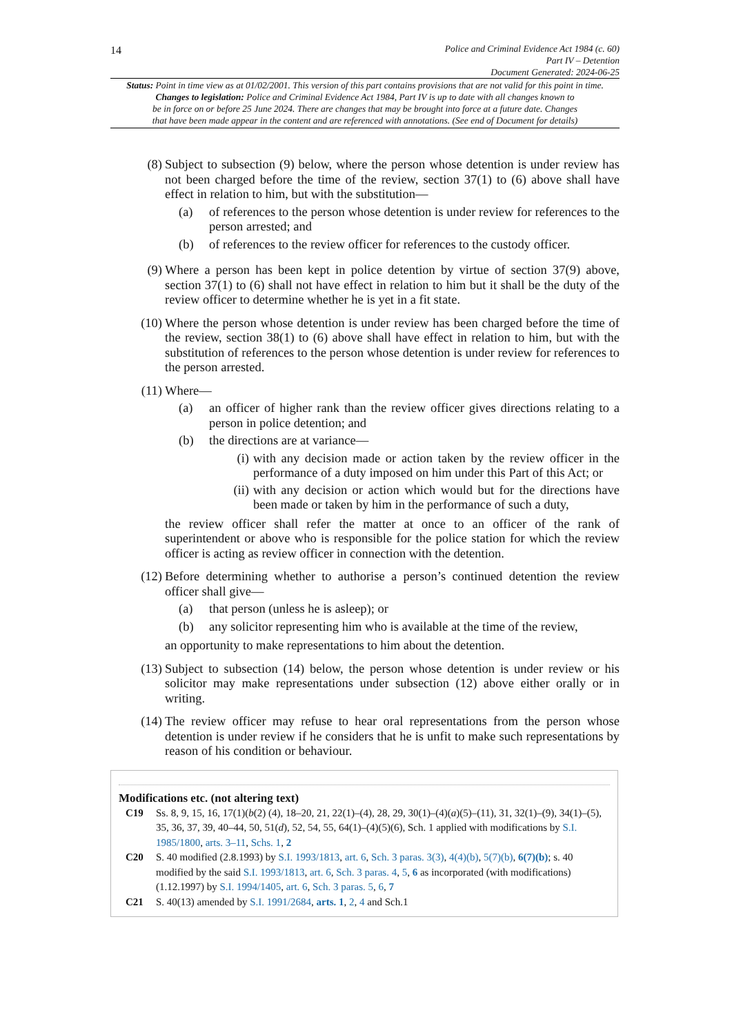14
Police and Criminal Evidence Act 1984 (c. 60)
Part IV – Detention
Document Generated: 2024-06-25
Status: Point in time view as at 01/02/2001. This version of this part contains provisions that are not valid for this point in time.
Changes to legislation: Police and Criminal Evidence Act 1984, Part IV is up to date with all changes known to
be in force on or before 25 June 2024. There are changes that may be brought into force at a future date. Changes
that have been made appear in the content and are referenced with annotations. (See end of Document for details)
(8) Subject to subsection (9) below, where the person whose detention is under review has not been charged before the time of the review, section 37(1) to (6) above shall have effect in relation to him, but with the substitution—
(a) of references to the person whose detention is under review for references to the person arrested; and
(b) of references to the review officer for references to the custody officer.
(9) Where a person has been kept in police detention by virtue of section 37(9) above, section 37(1) to (6) shall not have effect in relation to him but it shall be the duty of the review officer to determine whether he is yet in a fit state.
(10)
Where the person whose detention is under review has been charged before the time of the review, section 38(1) to (6) above shall have effect in relation to him, but with the substitution of references to the person whose detention is under review for references to the person arrested.
(11)
Where—
(a) an officer of higher rank than the review officer gives directions relating to a person in police detention; and
(b) the directions are at variance—
(i) with any decision made or action taken by the review officer in the performance of a duty imposed on him under this Part of this Act; or
(ii) with any decision or action which would but for the directions have been made or taken by him in the performance of such a duty,
the review officer shall refer the matter at once to an officer of the rank of superintendent or above who is responsible for the police station for which the review officer is acting as review officer in connection with the detention.
(12)
Before determining whether to authorise a person’s continued detention the review officer shall give—
(a) that person (unless he is asleep); or
(b) any solicitor representing him who is available at the time of the review,
an opportunity to make representations to him about the detention.
(13)
Subject to subsection (14) below, the person whose detention is under review or his solicitor may make representations under subsection (12) above either orally or in writing.
(14)
The review officer may refuse to hear oral representations from the person whose detention is under review if he considers that he is unfit to make such representations by reason of his condition or behaviour.
Modifications etc. (not altering text)
C19 Ss. 8, 9, 15, 16, 17(1)(b(2) (4), 18–20, 21, 22(1)–(4), 28, 29, 30(1)–(4)(a)(5)–(11), 31, 32(1)–(9), 34(1)–(5), 35, 36, 37, 39, 40–44, 50, 51(d), 52, 54, 55, 64(1)–(4)(5)(6), Sch. 1 applied with modifications by S.I. 1985/1800, arts. 3–11, Schs. 1, 2
C20 S. 40 modified (2.8.1993) by S.I. 1993/1813, art. 6, Sch. 3 paras. 3(3), 4(4)(b), 5(7)(b), 6(7)(b); s. 40 modified by the said S.I. 1993/1813, art. 6, Sch. 3 paras. 4, 5, 6 as incorporated (with modifications) (1.12.1997) by S.I. 1994/1405, art. 6, Sch. 3 paras. 5, 6, 7
C21 S. 40(13) amended by S.I. 1991/2684, arts. 1, 2, 4 and Sch.1